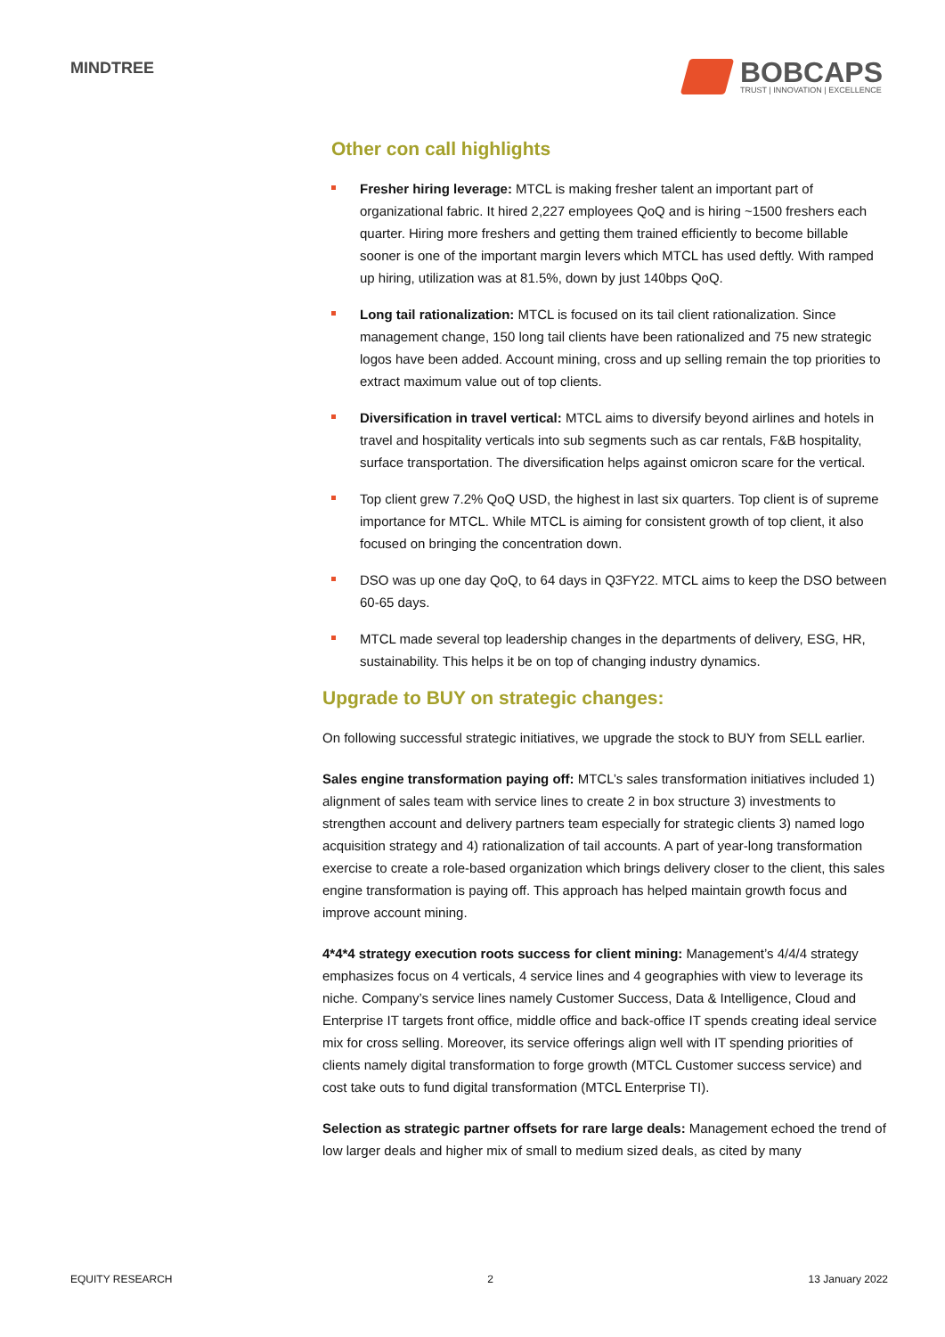MINDTREE
BOBCAPS
TRUST | INNOVATION | EXCELLENCE
Other con call highlights
Fresher hiring leverage: MTCL is making fresher talent an important part of organizational fabric. It hired 2,227 employees QoQ and is hiring ~1500 freshers each quarter. Hiring more freshers and getting them trained efficiently to become billable sooner is one of the important margin levers which MTCL has used deftly. With ramped up hiring, utilization was at 81.5%, down by just 140bps QoQ.
Long tail rationalization: MTCL is focused on its tail client rationalization. Since management change, 150 long tail clients have been rationalized and 75 new strategic logos have been added. Account mining, cross and up selling remain the top priorities to extract maximum value out of top clients.
Diversification in travel vertical: MTCL aims to diversify beyond airlines and hotels in travel and hospitality verticals into sub segments such as car rentals, F&B hospitality, surface transportation. The diversification helps against omicron scare for the vertical.
Top client grew 7.2% QoQ USD, the highest in last six quarters. Top client is of supreme importance for MTCL. While MTCL is aiming for consistent growth of top client, it also focused on bringing the concentration down.
DSO was up one day QoQ, to 64 days in Q3FY22. MTCL aims to keep the DSO between 60-65 days.
MTCL made several top leadership changes in the departments of delivery, ESG, HR, sustainability. This helps it be on top of changing industry dynamics.
Upgrade to BUY on strategic changes:
On following successful strategic initiatives, we upgrade the stock to BUY from SELL earlier.
Sales engine transformation paying off: MTCL’s sales transformation initiatives included 1) alignment of sales team with service lines to create 2 in box structure 3) investments to strengthen account and delivery partners team especially for strategic clients 3) named logo acquisition strategy and 4) rationalization of tail accounts. A part of year-long transformation exercise to create a role-based organization which brings delivery closer to the client, this sales engine transformation is paying off. This approach has helped maintain growth focus and improve account mining.
4*4*4 strategy execution roots success for client mining: Management’s 4/4/4 strategy emphasizes focus on 4 verticals, 4 service lines and 4 geographies with view to leverage its niche. Company’s service lines namely Customer Success, Data & Intelligence, Cloud and Enterprise IT targets front office, middle office and back-office IT spends creating ideal service mix for cross selling. Moreover, its service offerings align well with IT spending priorities of clients namely digital transformation to forge growth (MTCL Customer success service) and cost take outs to fund digital transformation (MTCL Enterprise TI).
Selection as strategic partner offsets for rare large deals: Management echoed the trend of low larger deals and higher mix of small to medium sized deals, as cited by many
EQUITY RESEARCH 2 13 January 2022